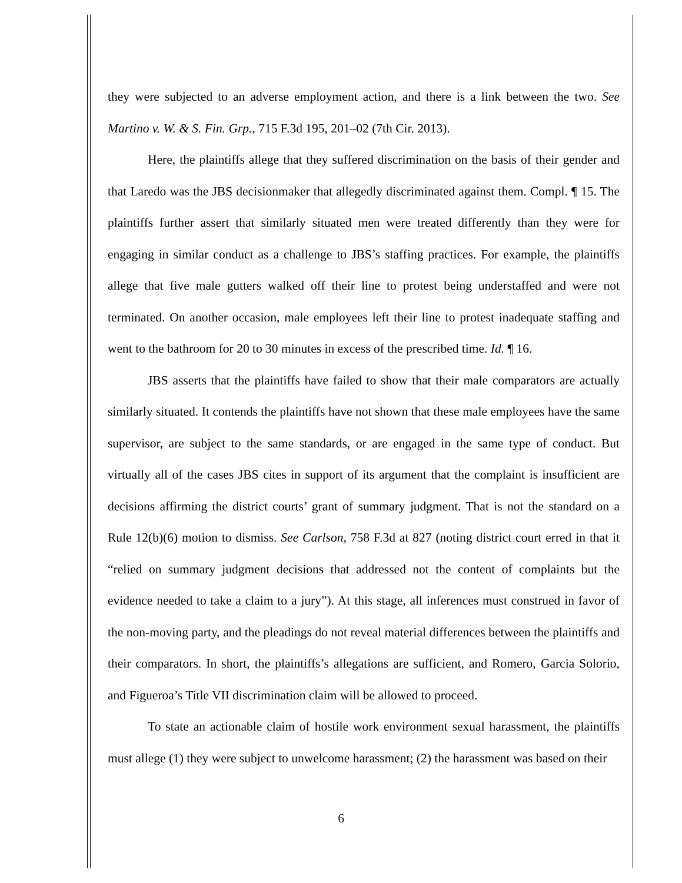they were subjected to an adverse employment action, and there is a link between the two. See Martino v. W. & S. Fin. Grp., 715 F.3d 195, 201–02 (7th Cir. 2013).
Here, the plaintiffs allege that they suffered discrimination on the basis of their gender and that Laredo was the JBS decisionmaker that allegedly discriminated against them. Compl. ¶ 15. The plaintiffs further assert that similarly situated men were treated differently than they were for engaging in similar conduct as a challenge to JBS’s staffing practices. For example, the plaintiffs allege that five male gutters walked off their line to protest being understaffed and were not terminated. On another occasion, male employees left their line to protest inadequate staffing and went to the bathroom for 20 to 30 minutes in excess of the prescribed time. Id. ¶ 16.
JBS asserts that the plaintiffs have failed to show that their male comparators are actually similarly situated. It contends the plaintiffs have not shown that these male employees have the same supervisor, are subject to the same standards, or are engaged in the same type of conduct. But virtually all of the cases JBS cites in support of its argument that the complaint is insufficient are decisions affirming the district courts’ grant of summary judgment. That is not the standard on a Rule 12(b)(6) motion to dismiss. See Carlson, 758 F.3d at 827 (noting district court erred in that it “relied on summary judgment decisions that addressed not the content of complaints but the evidence needed to take a claim to a jury”). At this stage, all inferences must construed in favor of the non-moving party, and the pleadings do not reveal material differences between the plaintiffs and their comparators. In short, the plaintiffs’s allegations are sufficient, and Romero, Garcia Solorio, and Figueroa’s Title VII discrimination claim will be allowed to proceed.
To state an actionable claim of hostile work environment sexual harassment, the plaintiffs must allege (1) they were subject to unwelcome harassment; (2) the harassment was based on their
6